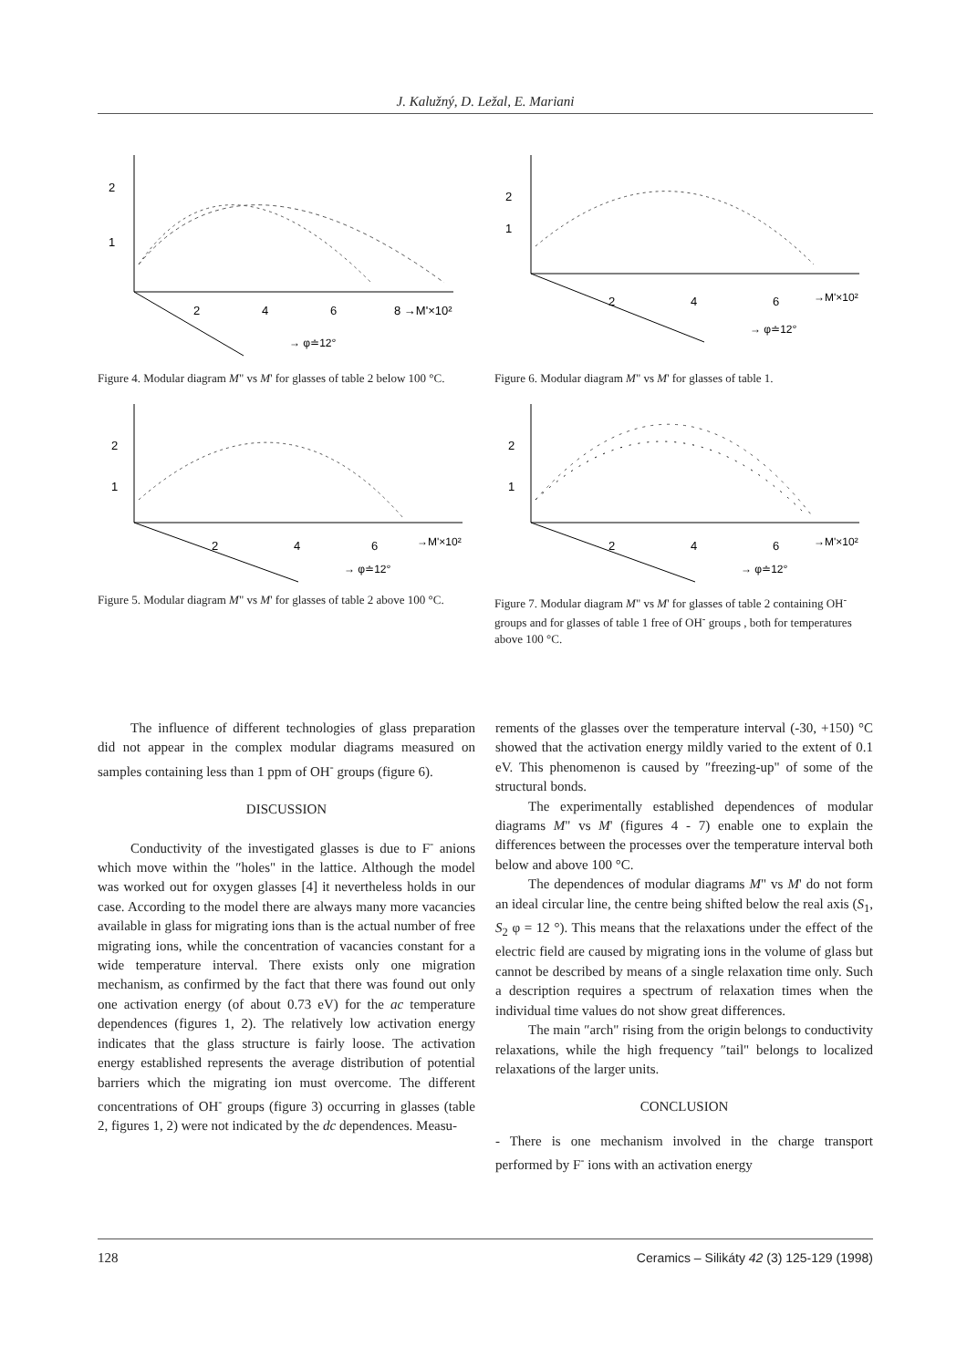J. Kalužný, D. Ležal, E. Mariani
2
1
2
4
6
8 →M'×10²
→ φ≐12°
Figure 4. Modular diagram M" vs M' for glasses of table 2 below 100 °C.
1
2
2
4
6
→M'×10²
→ φ≐12°
Figure 6. Modular diagram M" vs M' for glasses of table 1.
2
1
2
4
6
→M'×10²
→ φ≐12°
Figure 5. Modular diagram M" vs M' for glasses of table 2 above 100 °C.
2
1
2
4
6
→M'×10²
→ φ≐12°
Figure 7. Modular diagram M" vs M' for glasses of table 2 containing OH<sup>-</sup> groups and for glasses of table 1 free of OH<sup>-</sup> groups , both for temperatures above 100 °C.
The influence of different technologies of glass preparation did not appear in the complex modular diagrams measured on samples containing less than 1 ppm of OH<sup>-</sup> groups (figure 6).
DISCUSSION
Conductivity of the investigated glasses is due to F<sup>-</sup> anions which move within the ″holes" in the lattice. Although the model was worked out for oxygen glasses [4] it nevertheless holds in our case. According to the model there are always many more vacancies available in glass for migrating ions than is the actual number of free migrating ions, while the concentration of vacancies constant for a wide temperature interval. There exists only one migration mechanism, as confirmed by the fact that there was found out only one activation energy (of about 0.73 eV) for the ac temperature dependences (figures 1, 2). The relatively low activation energy indicates that the glass structure is fairly loose. The activation energy established represents the average distribution of potential barriers which the migrating ion must overcome. The different concentrations of OH<sup>-</sup> groups (figure 3) occurring in glasses (table 2, figures 1, 2) were not indicated by the dc dependences. Measu-
rements of the glasses over the temperature interval (-30, +150) °C showed that the activation energy mildly varied to the extent of 0.1 eV. This phenomenon is caused by ″freezing-up" of some of the structural bonds.
The experimentally established dependences of modular diagrams M" vs M' (figures 4 - 7) enable one to explain the differences between the processes over the temperature interval both below and above 100 °C.
The dependences of modular diagrams M" vs M' do not form an ideal circular line, the centre being shifted below the real axis (S<sub>1</sub>, S<sub>2</sub> φ = 12 °). This means that the relaxations under the effect of the electric field are caused by migrating ions in the volume of glass but cannot be described by means of a single relaxation time only. Such a description requires a spectrum of relaxation times when the individual time values do not show great differences.
The main ″arch" rising from the origin belongs to conductivity relaxations, while the high frequency ″tail" belongs to localized relaxations of the larger units.
CONCLUSION
- There is one mechanism involved in the charge transport performed by F<sup>-</sup> ions with an activation energy
128 Ceramics – Silikáty 42 (3) 125-129 (1998)